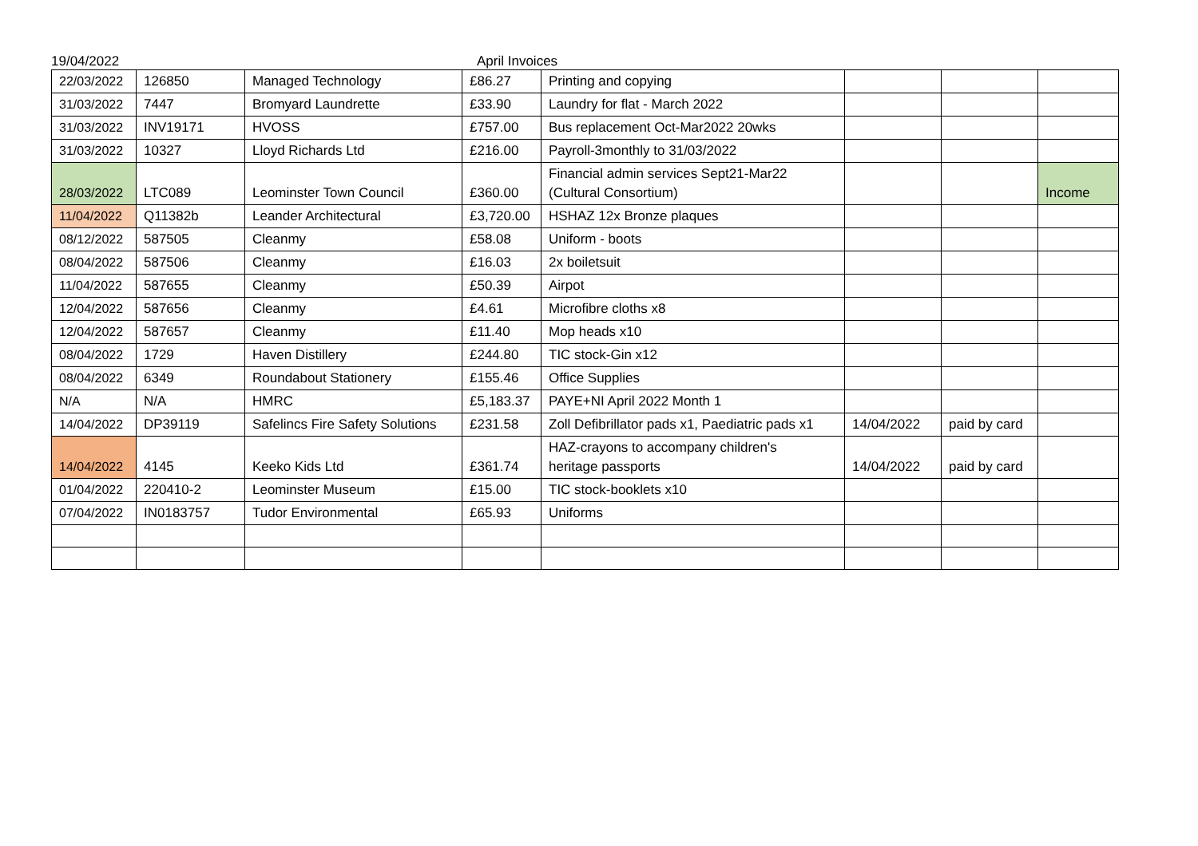19/04/2022 April Invoices
| 22/03/2022 | 126850 | Managed Technology | £86.27 | Printing and copying | | | |
| 31/03/2022 | 7447 | Bromyard Laundrette | £33.90 | Laundry for flat - March 2022 | | | |
| 31/03/2022 | INV19171 | HVOSS | £757.00 | Bus replacement Oct-Mar2022 20wks | | | |
| 31/03/2022 | 10327 | Lloyd Richards Ltd | £216.00 | Payroll-3monthly to 31/03/2022 | | | |
| 28/03/2022 | LTC089 | Leominster Town Council | £360.00 | Financial admin services Sept21-Mar22 (Cultural Consortium) | | | Income |
| 11/04/2022 | Q11382b | Leander Architectural | £3,720.00 | HSHAZ 12x Bronze plaques | | | |
| 08/12/2022 | 587505 | Cleanmy | £58.08 | Uniform - boots | | | |
| 08/04/2022 | 587506 | Cleanmy | £16.03 | 2x boiletsuit | | | |
| 11/04/2022 | 587655 | Cleanmy | £50.39 | Airpot | | | |
| 12/04/2022 | 587656 | Cleanmy | £4.61 | Microfibre cloths x8 | | | |
| 12/04/2022 | 587657 | Cleanmy | £11.40 | Mop heads x10 | | | |
| 08/04/2022 | 1729 | Haven Distillery | £244.80 | TIC stock-Gin x12 | | | |
| 08/04/2022 | 6349 | Roundabout Stationery | £155.46 | Office Supplies | | | |
| N/A | N/A | HMRC | £5,183.37 | PAYE+NI April 2022 Month 1 | | | |
| 14/04/2022 | DP39119 | Safelincs Fire Safety Solutions | £231.58 | Zoll Defibrillator pads x1, Paediatric pads x1 | 14/04/2022 | paid by card | |
| 14/04/2022 | 4145 | Keeko Kids Ltd | £361.74 | HAZ-crayons to accompany children's heritage passports | 14/04/2022 | paid by card | |
| 01/04/2022 | 220410-2 | Leominster Museum | £15.00 | TIC stock-booklets x10 | | | |
| 07/04/2022 | IN0183757 | Tudor Environmental | £65.93 | Uniforms | | | |